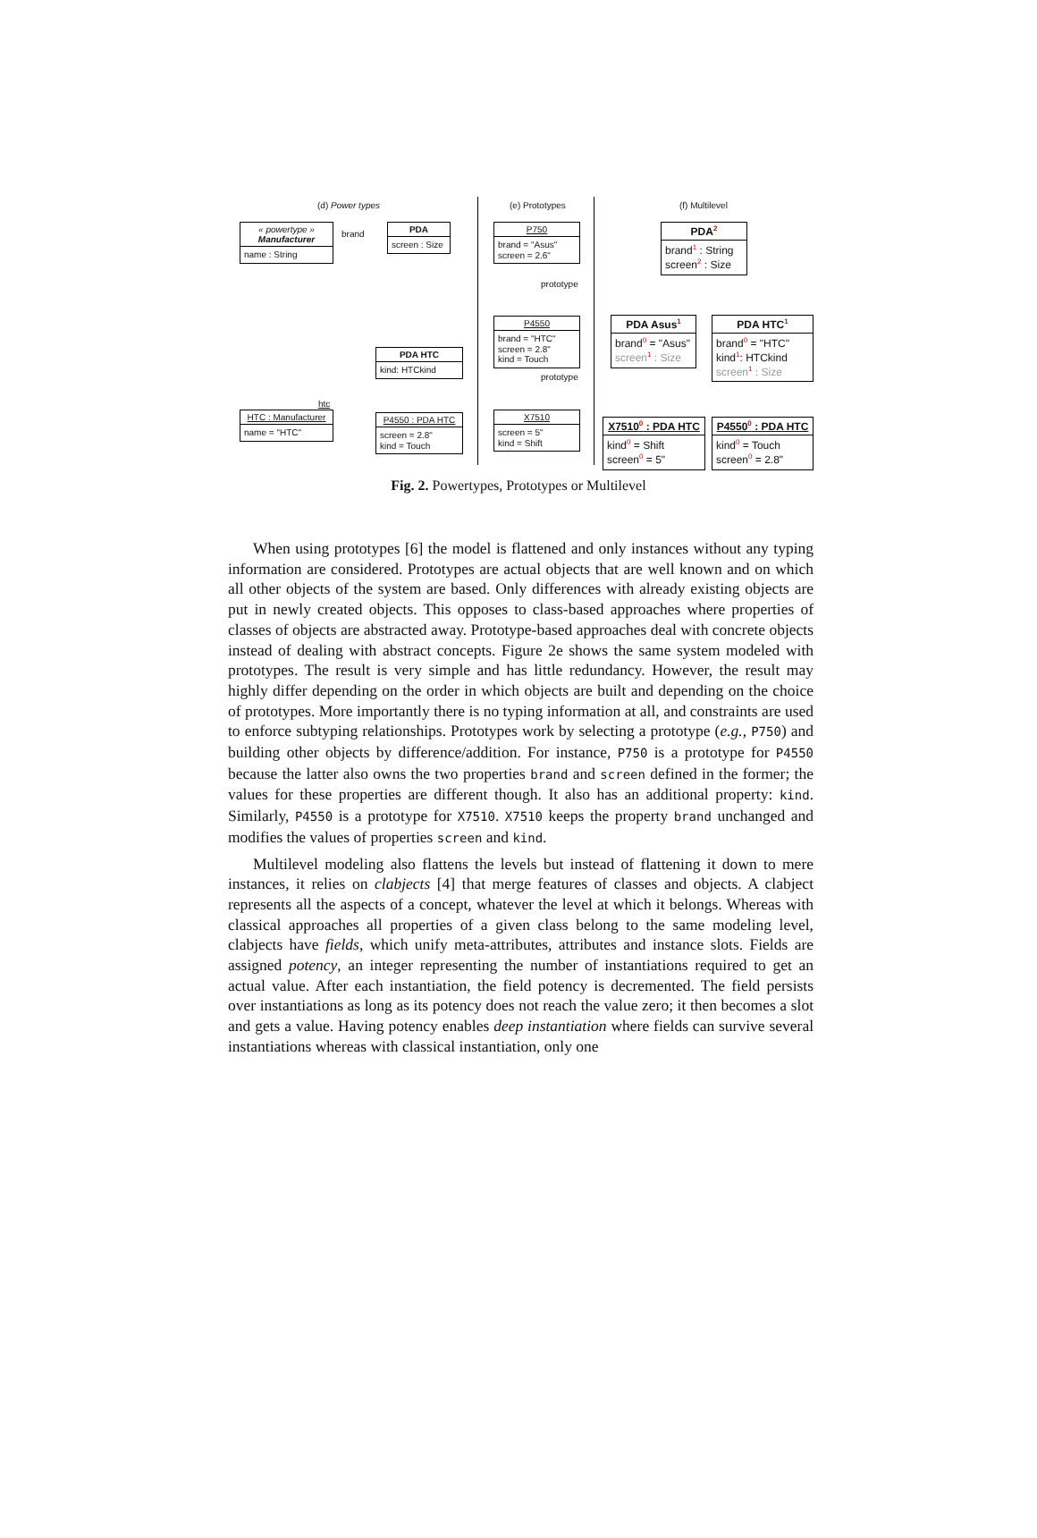(d) Power types (e) Prototypes (f) Multilevel
« powertype »
Manufacturer
name : String
brand
PDA
screen : Size
PDA HTC
kind: HTCkind
htc
HTC : Manufacturer
name = "HTC"
P4550 : PDA HTC
screen = 2.8"
kind = Touch
P750
brand = "Asus"
screen = 2.6"
prototype
P4550
brand = "HTC"
screen = 2.8"
kind = Touch
prototype
X7510
screen = 5"
kind = Shift
PDA<sup>2</sup>
brand<sup>1</sup> : String
screen<sup>2</sup> : Size
PDA Asus<sup>1</sup>
brand<sup>0</sup> = "Asus"
screen<sup>1</sup> : Size
PDA HTC<sup>1</sup>
brand<sup>0</sup> = "HTC"
kind<sup>1</sup>: HTCkind
screen<sup>1</sup> : Size
X7510<sup>0</sup> : PDA HTC
kind<sup>0</sup> = Shift
screen<sup>0</sup> = 5"
P4550<sup>0</sup> : PDA HTC
kind<sup>0</sup> = Touch
screen<sup>0</sup> = 2.8"
Fig. 2. Powertypes, Prototypes or Multilevel
When using prototypes [6] the model is flattened and only instances without any typing information are considered. Prototypes are actual objects that are well known and on which all other objects of the system are based. Only differences with already existing objects are put in newly created objects. This opposes to class-based approaches where properties of classes of objects are abstracted away. Prototype-based approaches deal with concrete objects instead of dealing with abstract concepts. Figure 2e shows the same system modeled with prototypes. The result is very simple and has little redundancy. However, the result may highly differ depending on the order in which objects are built and depending on the choice of prototypes. More importantly there is no typing information at all, and constraints are used to enforce subtyping relationships. Prototypes work by selecting a prototype (e.g., P750) and building other objects by difference/addition. For instance, P750 is a prototype for P4550 because the latter also owns the two properties brand and screen defined in the former; the values for these properties are different though. It also has an additional property: kind. Similarly, P4550 is a prototype for X7510. X7510 keeps the property brand unchanged and modifies the values of properties screen and kind.
Multilevel modeling also flattens the levels but instead of flattening it down to mere instances, it relies on clabjects [4] that merge features of classes and objects. A clabject represents all the aspects of a concept, whatever the level at which it belongs. Whereas with classical approaches all properties of a given class belong to the same modeling level, clabjects have fields, which unify meta-attributes, attributes and instance slots. Fields are assigned potency, an integer representing the number of instantiations required to get an actual value. After each instantiation, the field potency is decremented. The field persists over instantiations as long as its potency does not reach the value zero; it then becomes a slot and gets a value. Having potency enables deep instantiation where fields can survive several instantiations whereas with classical instantiation, only one